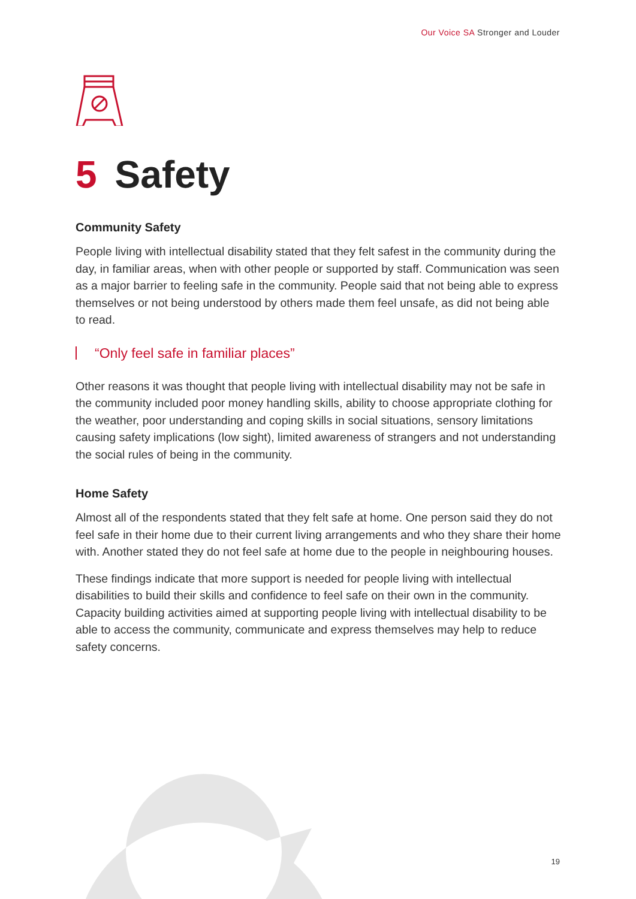Our Voice SA Stronger and Louder
5 Safety
Community Safety
People living with intellectual disability stated that they felt safest in the community during the day, in familiar areas, when with other people or supported by staff. Communication was seen as a major barrier to feeling safe in the community. People said that not being able to express themselves or not being understood by others made them feel unsafe, as did not being able to read.
“Only feel safe in familiar places”
Other reasons it was thought that people living with intellectual disability may not be safe in the community included poor money handling skills, ability to choose appropriate clothing for the weather, poor understanding and coping skills in social situations, sensory limitations causing safety implications (low sight), limited awareness of strangers and not understanding the social rules of being in the community.
Home Safety
Almost all of the respondents stated that they felt safe at home. One person said they do not feel safe in their home due to their current living arrangements and who they share their home with. Another stated they do not feel safe at home due to the people in neighbouring houses.
These findings indicate that more support is needed for people living with intellectual disabilities to build their skills and confidence to feel safe on their own in the community. Capacity building activities aimed at supporting people living with intellectual disability to be able to access the community, communicate and express themselves may help to reduce safety concerns.
19